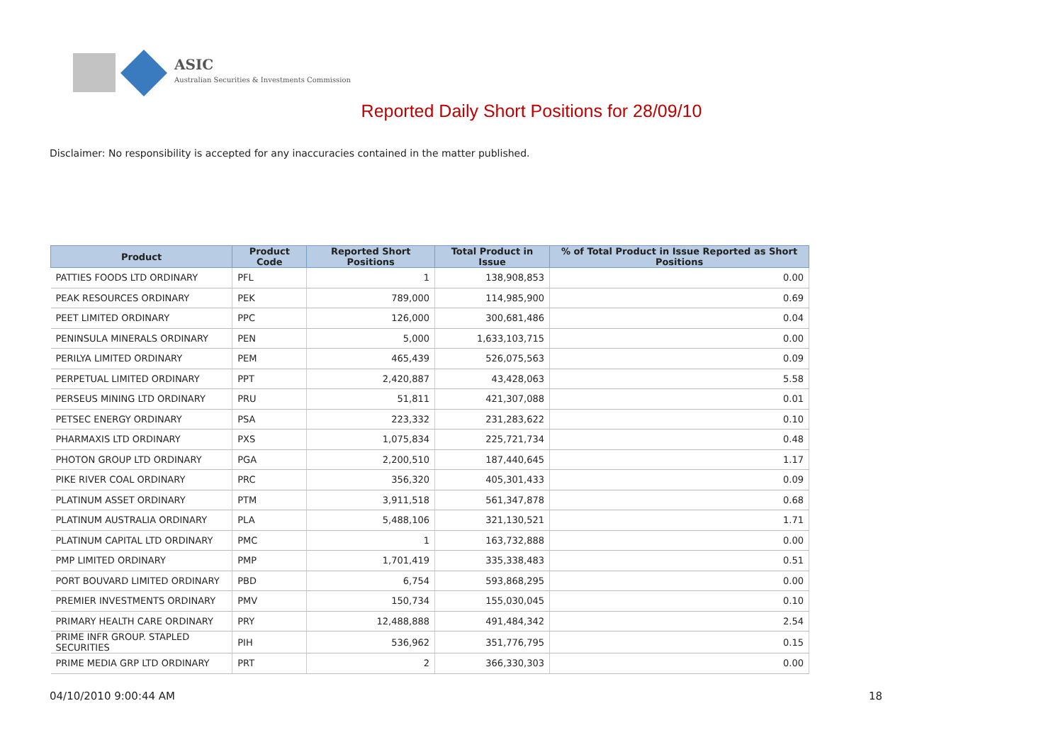ASIC
Australian Securities & Investments Commission
Reported Daily Short Positions for 28/09/10
Disclaimer: No responsibility is accepted for any inaccuracies contained in the matter published.
| Product | Product Code | Reported Short Positions | Total Product in Issue | % of Total Product in Issue Reported as Short Positions |
| --- | --- | --- | --- | --- |
| PATTIES FOODS LTD ORDINARY | PFL | 1 | 138,908,853 | 0.00 |
| PEAK RESOURCES ORDINARY | PEK | 789,000 | 114,985,900 | 0.69 |
| PEET LIMITED ORDINARY | PPC | 126,000 | 300,681,486 | 0.04 |
| PENINSULA MINERALS ORDINARY | PEN | 5,000 | 1,633,103,715 | 0.00 |
| PERILYA LIMITED ORDINARY | PEM | 465,439 | 526,075,563 | 0.09 |
| PERPETUAL LIMITED ORDINARY | PPT | 2,420,887 | 43,428,063 | 5.58 |
| PERSEUS MINING LTD ORDINARY | PRU | 51,811 | 421,307,088 | 0.01 |
| PETSEC ENERGY ORDINARY | PSA | 223,332 | 231,283,622 | 0.10 |
| PHARMAXIS LTD ORDINARY | PXS | 1,075,834 | 225,721,734 | 0.48 |
| PHOTON GROUP LTD ORDINARY | PGA | 2,200,510 | 187,440,645 | 1.17 |
| PIKE RIVER COAL ORDINARY | PRC | 356,320 | 405,301,433 | 0.09 |
| PLATINUM ASSET ORDINARY | PTM | 3,911,518 | 561,347,878 | 0.68 |
| PLATINUM AUSTRALIA ORDINARY | PLA | 5,488,106 | 321,130,521 | 1.71 |
| PLATINUM CAPITAL LTD ORDINARY | PMC | 1 | 163,732,888 | 0.00 |
| PMP LIMITED ORDINARY | PMP | 1,701,419 | 335,338,483 | 0.51 |
| PORT BOUVARD LIMITED ORDINARY | PBD | 6,754 | 593,868,295 | 0.00 |
| PREMIER INVESTMENTS ORDINARY | PMV | 150,734 | 155,030,045 | 0.10 |
| PRIMARY HEALTH CARE ORDINARY | PRY | 12,488,888 | 491,484,342 | 2.54 |
| PRIME INFR GROUP. STAPLED SECURITIES | PIH | 536,962 | 351,776,795 | 0.15 |
| PRIME MEDIA GRP LTD ORDINARY | PRT | 2 | 366,330,303 | 0.00 |
04/10/2010 9:00:44 AM 18